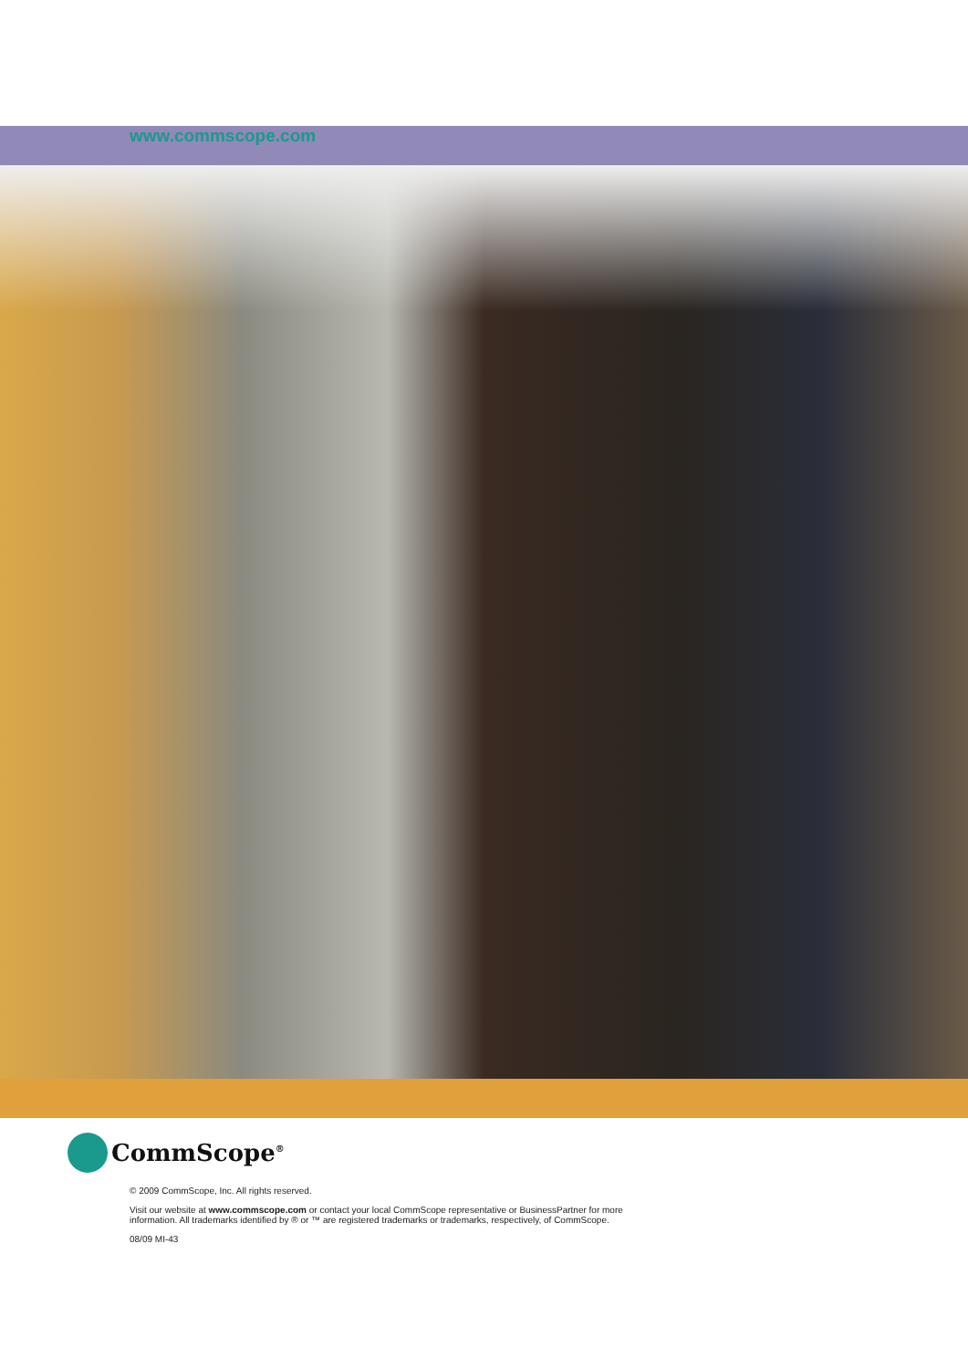www.commscope.com
CommScope<sup>®</sup>
© 2009 CommScope, Inc. All rights reserved.
Visit our website at www.commscope.com or contact your local CommScope representative or BusinessPartner for more
information. All trademarks identified by ® or ™ are registered trademarks or trademarks, respectively, of CommScope.
08/09 MI-43